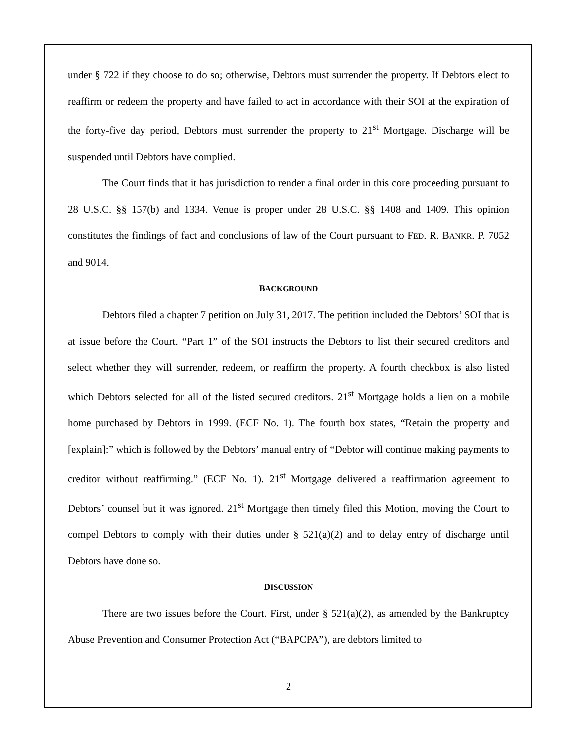under § 722 if they choose to do so; otherwise, Debtors must surrender the property. If Debtors elect to reaffirm or redeem the property and have failed to act in accordance with their SOI at the expiration of the forty-five day period, Debtors must surrender the property to 21<sup>st</sup> Mortgage. Discharge will be suspended until Debtors have complied.
The Court finds that it has jurisdiction to render a final order in this core proceeding pursuant to 28 U.S.C. §§ 157(b) and 1334. Venue is proper under 28 U.S.C. §§ 1408 and 1409. This opinion constitutes the findings of fact and conclusions of law of the Court pursuant to FED. R. BANKR. P. 7052 and 9014.
BACKGROUND
Debtors filed a chapter 7 petition on July 31, 2017. The petition included the Debtors’ SOI that is at issue before the Court. “Part 1” of the SOI instructs the Debtors to list their secured creditors and select whether they will surrender, redeem, or reaffirm the property. A fourth checkbox is also listed which Debtors selected for all of the listed secured creditors. 21<sup>st</sup> Mortgage holds a lien on a mobile home purchased by Debtors in 1999. (ECF No. 1). The fourth box states, “Retain the property and [explain]:” which is followed by the Debtors’ manual entry of “Debtor will continue making payments to creditor without reaffirming.” (ECF No. 1). 21<sup>st</sup> Mortgage delivered a reaffirmation agreement to Debtors’ counsel but it was ignored. 21<sup>st</sup> Mortgage then timely filed this Motion, moving the Court to compel Debtors to comply with their duties under § 521(a)(2) and to delay entry of discharge until Debtors have done so.
DISCUSSION
There are two issues before the Court. First, under § 521(a)(2), as amended by the Bankruptcy Abuse Prevention and Consumer Protection Act (“BAPCPA”), are debtors limited to
2